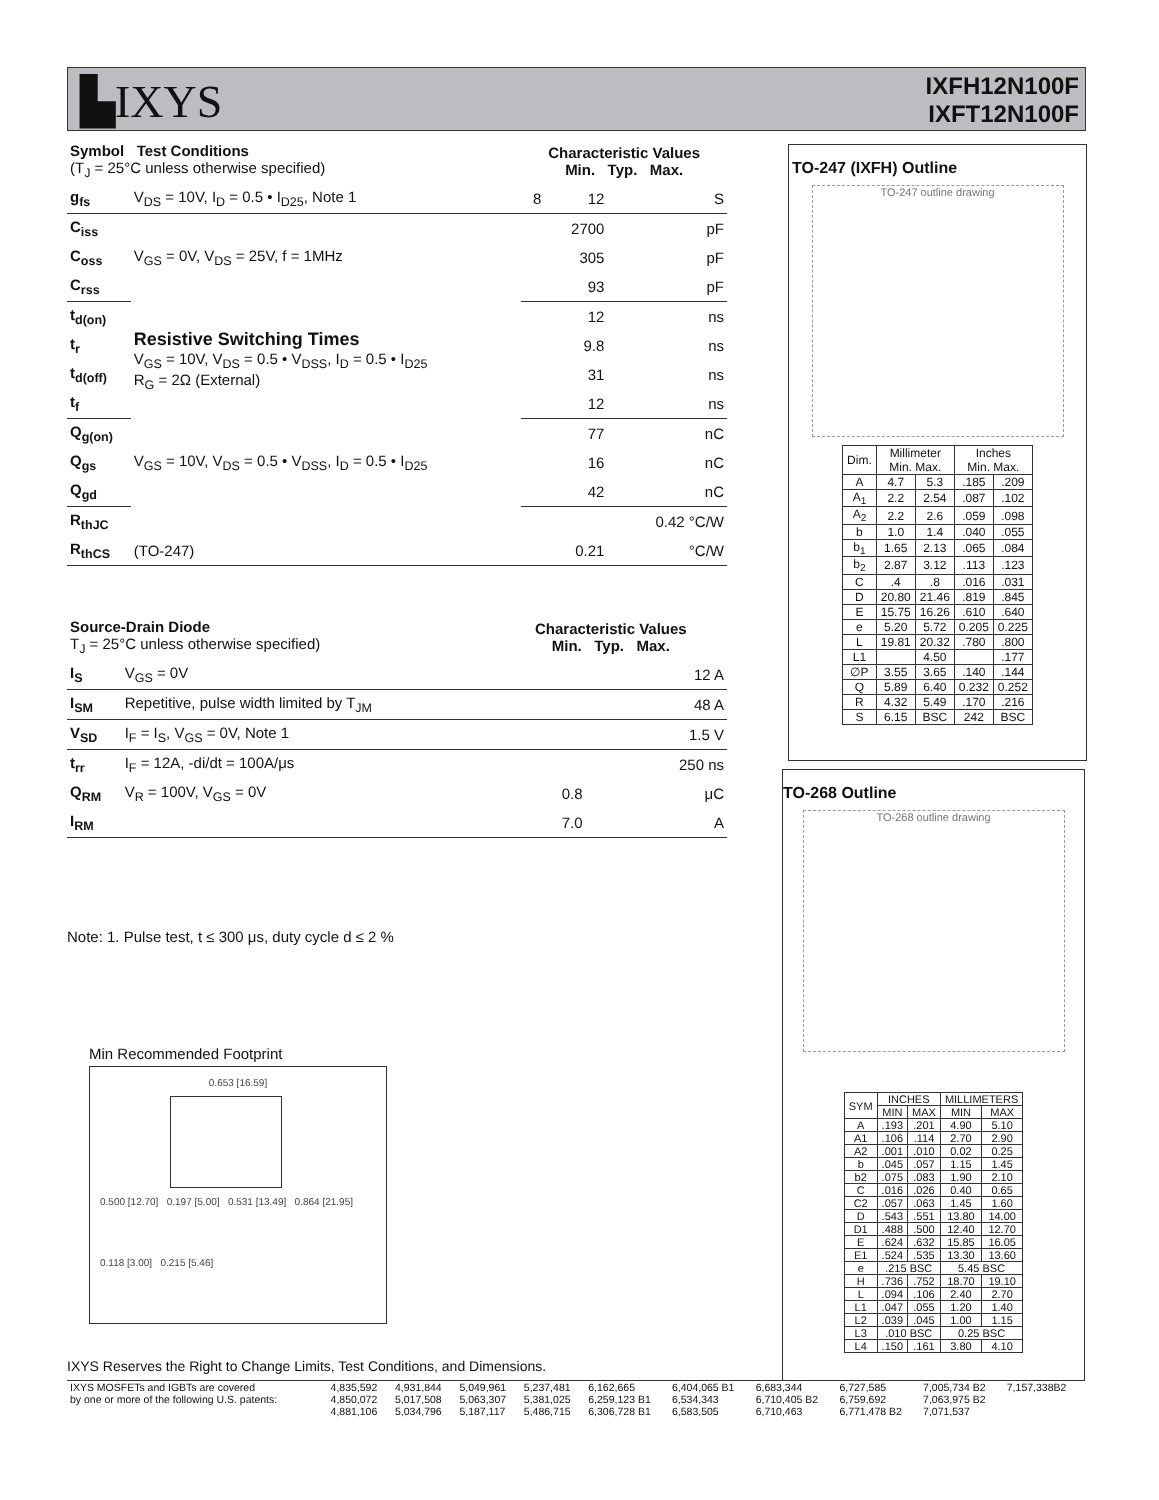▙IXYS
IXFH12N100F
IXFT12N100F
| Symbol Test Conditions (T<sub>J</sub> = 25°C unless otherwise specified) | | Characteristic Values Min. Typ. Max. | | |
| --- | --- | --- | --- | --- |
| g<sub>fs</sub> | V<sub>DS</sub> = 10V, I<sub>D</sub> = 0.5 • I<sub>D25</sub>, Note 1 | 8 | 12 | S |
| C<sub>iss</sub> | V<sub>GS</sub> = 0V, V<sub>DS</sub> = 25V, f = 1MHz | | 2700 | pF |
| C<sub>oss</sub> | | | 305 | pF |
| C<sub>rss</sub> | | | 93 | pF |
| t<sub>d(on)</sub> | Resistive Switching Times V<sub>GS</sub> = 10V, V<sub>DS</sub> = 0.5 • V<sub>DSS</sub>, I<sub>D</sub> = 0.5 • I<sub>D25</sub> R<sub>G</sub> = 2Ω (External) | | 12 | ns |
| t<sub>r</sub> | | | 9.8 | ns |
| t<sub>d(off)</sub> | | | 31 | ns |
| t<sub>f</sub> | | | 12 | ns |
| Q<sub>g(on)</sub> | V<sub>GS</sub> = 10V, V<sub>DS</sub> = 0.5 • V<sub>DSS</sub>, I<sub>D</sub> = 0.5 • I<sub>D25</sub> | | 77 | nC |
| Q<sub>gs</sub> | | | 16 | nC |
| Q<sub>gd</sub> | | | 42 | nC |
| R<sub>thJC</sub> | | | | 0.42 °C/W |
| R<sub>thCS</sub> | (TO-247) | | 0.21 | °C/W |
| Source-Drain Diode T<sub>J</sub> = 25°C unless otherwise specified) | | Characteristic Values Min. Typ. Max. | | |
| --- | --- | --- | --- | --- |
| I<sub>S</sub> | V<sub>GS</sub> = 0V | | | 12 A |
| I<sub>SM</sub> | Repetitive, pulse width limited by T<sub>JM</sub> | | | 48 A |
| V<sub>SD</sub> | I<sub>F</sub> = I<sub>S</sub>, V<sub>GS</sub> = 0V, Note 1 | | | 1.5 V |
| t<sub>rr</sub> | I<sub>F</sub> = 12A, -di/dt = 100A/μs | | | 250 ns |
| Q<sub>RM</sub> | V<sub>R</sub> = 100V, V<sub>GS</sub> = 0V | | 0.8 | μC |
| I<sub>RM</sub> | | | 7.0 | A |
Note: 1. Pulse test, t ≤ 300 μs, duty cycle d ≤ 2 %
Min Recommended Footprint
0.653 [16.59]
0.500 [12.70] 0.197 [5.00] 0.531 [13.49] 0.864 [21.95]
0.118 [3.00] 0.215 [5.46]
TO-247 (IXFH) Outline
TO-247 outline drawing
| Dim. | Millimeter Min. Max. | | Inches Min. Max. | |
| A | 4.7 | 5.3 | .185 | .209 |
| A<sub>1</sub> | 2.2 | 2.54 | .087 | .102 |
| A<sub>2</sub> | 2.2 | 2.6 | .059 | .098 |
| b | 1.0 | 1.4 | .040 | .055 |
| b<sub>1</sub> | 1.65 | 2.13 | .065 | .084 |
| b<sub>2</sub> | 2.87 | 3.12 | .113 | .123 |
| C | .4 | .8 | .016 | .031 |
| D | 20.80 | 21.46 | .819 | .845 |
| E | 15.75 | 16.26 | .610 | .640 |
| e | 5.20 | 5.72 | 0.205 | 0.225 |
| L | 19.81 | 20.32 | .780 | .800 |
| L1 | | 4.50 | | .177 |
| ∅P | 3.55 | 3.65 | .140 | .144 |
| Q | 5.89 | 6.40 | 0.232 | 0.252 |
| R | 4.32 | 5.49 | .170 | .216 |
| S | 6.15 | BSC | 242 | BSC |
TO-268 Outline
TO-268 outline drawing
| SYM | INCHES | | MILLIMETERS | |
| | MIN | MAX | MIN | MAX |
| A | .193 | .201 | 4.90 | 5.10 |
| A1 | .106 | .114 | 2.70 | 2.90 |
| A2 | .001 | .010 | 0.02 | 0.25 |
| b | .045 | .057 | 1.15 | 1.45 |
| b2 | .075 | .083 | 1.90 | 2.10 |
| C | .016 | .026 | 0.40 | 0.65 |
| C2 | .057 | .063 | 1.45 | 1.60 |
| D | .543 | .551 | 13.80 | 14.00 |
| D1 | .488 | .500 | 12.40 | 12.70 |
| E | .624 | .632 | 15.85 | 16.05 |
| E1 | .524 | .535 | 13.30 | 13.60 |
| e | .215 BSC | | 5.45 BSC | |
| H | .736 | .752 | 18.70 | 19.10 |
| L | .094 | .106 | 2.40 | 2.70 |
| L1 | .047 | .055 | 1.20 | 1.40 |
| L2 | .039 | .045 | 1.00 | 1.15 |
| L3 | .010 BSC | | 0.25 BSC | |
| L4 | .150 | .161 | 3.80 | 4.10 |
IXYS Reserves the Right to Change Limits, Test Conditions, and Dimensions.
| IXYS MOSFETs and IGBTs are covered by one or more of the following U.S. patents: | 4,835,592 4,850,072 4,881,106 | 4,931,844 5,017,508 5,034,796 | 5,049,961 5,063,307 5,187,117 | 5,237,481 5,381,025 5,486,715 | 6,162,665 6,259,123 B1 6,306,728 B1 | 6,404,065 B1 6,534,343 6,583,505 | 6,683,344 6,710,405 B2 6,710,463 | 6,727,585 6,759,692 6,771,478 B2 | 7,005,734 B2 7,063,975 B2 7,071,537 | 7,157,338B2 |